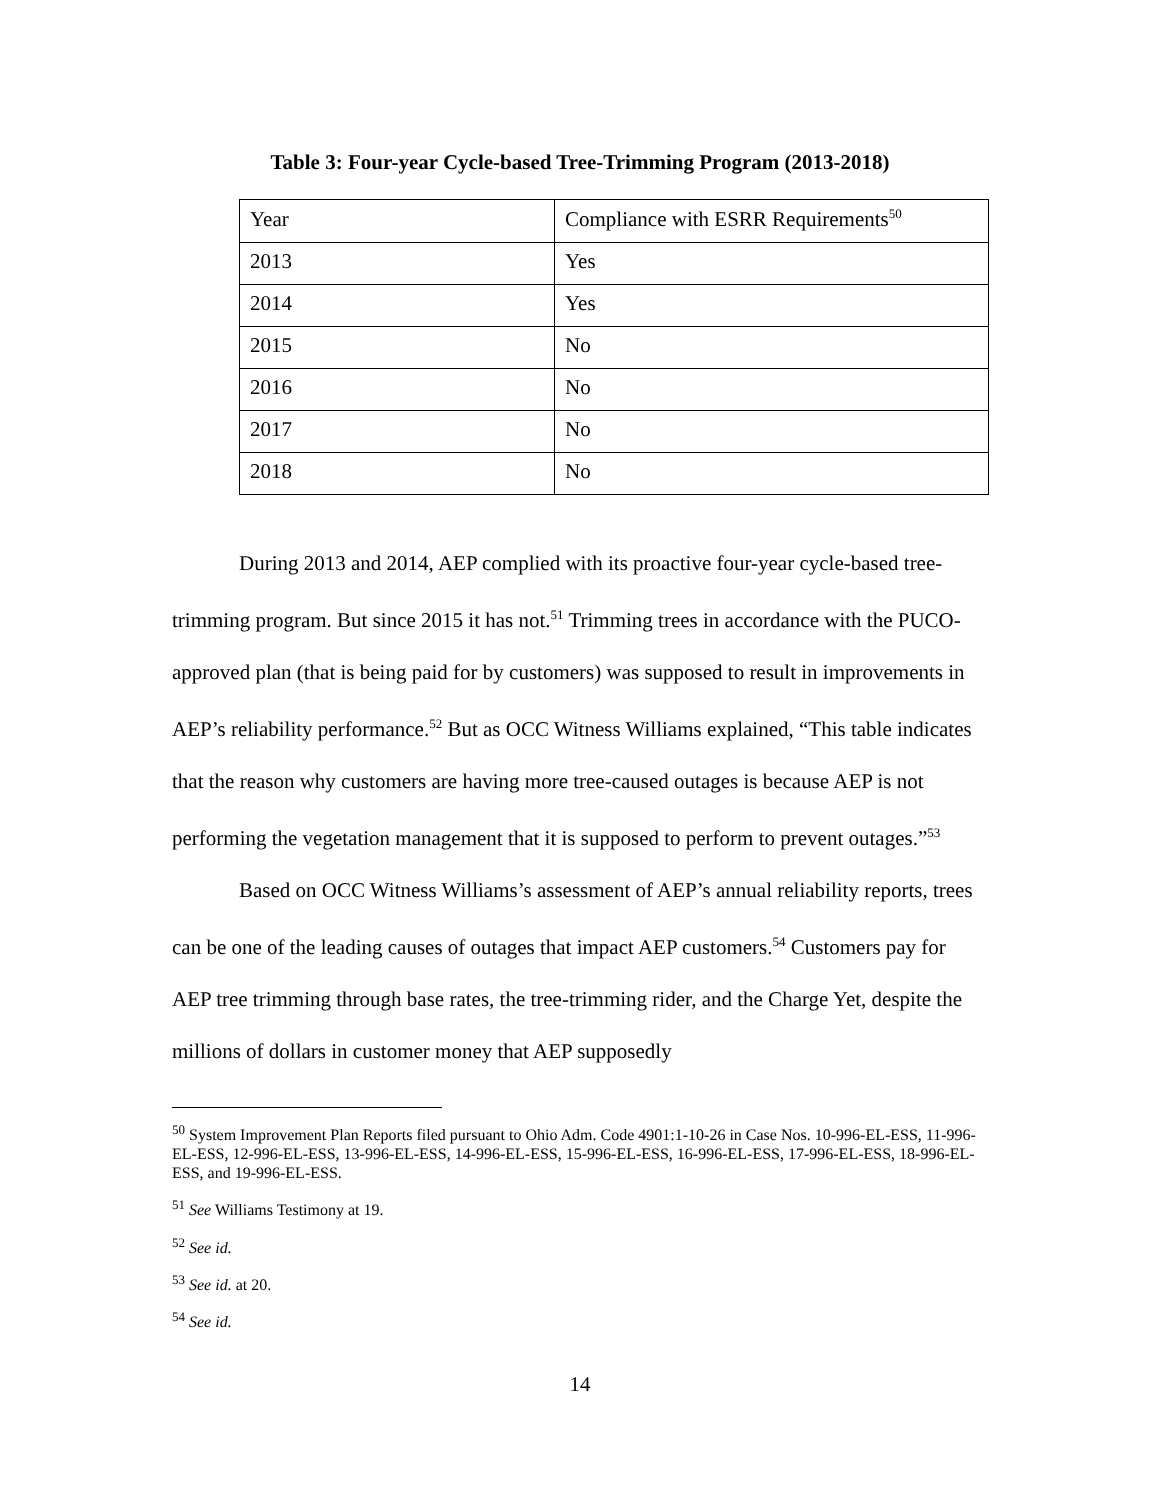Table 3: Four-year Cycle-based Tree-Trimming Program (2013-2018)
| Year | Compliance with ESRR Requirements<sup>50</sup> |
| 2013 | Yes |
| 2014 | Yes |
| 2015 | No |
| 2016 | No |
| 2017 | No |
| 2018 | No |
During 2013 and 2014, AEP complied with its proactive four-year cycle-based tree-trimming program. But since 2015 it has not.<sup>51</sup> Trimming trees in accordance with the PUCO-approved plan (that is being paid for by customers) was supposed to result in improvements in AEP’s reliability performance.<sup>52</sup> But as OCC Witness Williams explained, “This table indicates that the reason why customers are having more tree-caused outages is because AEP is not performing the vegetation management that it is supposed to perform to prevent outages.”<sup>53</sup>
Based on OCC Witness Williams’s assessment of AEP’s annual reliability reports, trees can be one of the leading causes of outages that impact AEP customers.<sup>54</sup> Customers pay for AEP tree trimming through base rates, the tree-trimming rider, and the Charge Yet, despite the millions of dollars in customer money that AEP supposedly
<sup>50</sup> System Improvement Plan Reports filed pursuant to Ohio Adm. Code 4901:1-10-26 in Case Nos. 10-996-EL-ESS, 11-996-EL-ESS, 12-996-EL-ESS, 13-996-EL-ESS, 14-996-EL-ESS, 15-996-EL-ESS, 16-996-EL-ESS, 17-996-EL-ESS, 18-996-EL-ESS, and 19-996-EL-ESS.
<sup>51</sup> See Williams Testimony at 19.
<sup>52</sup> See id.
<sup>53</sup> See id. at 20.
<sup>54</sup> See id.
14